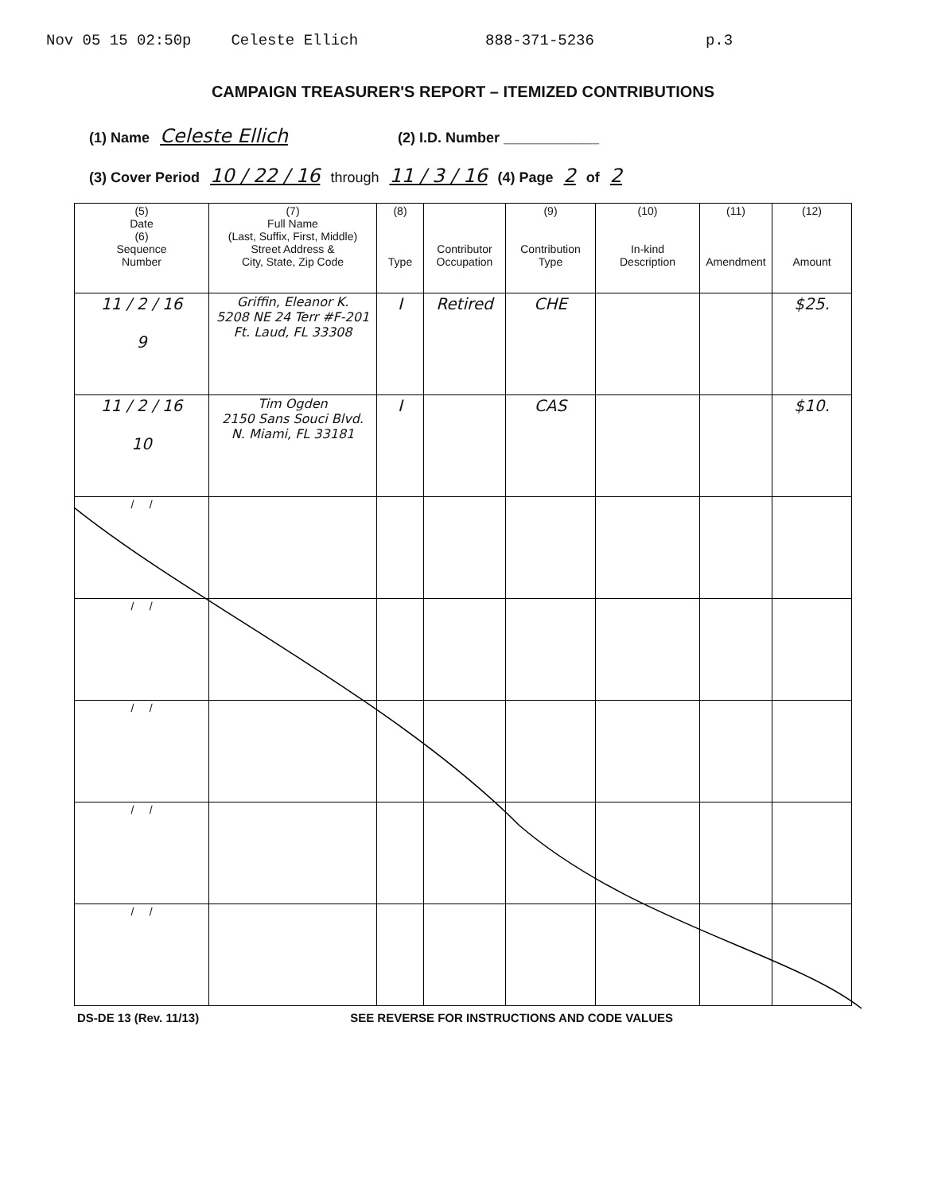Nov 05 15 02:50p Celeste Ellich 888-371-5236 p.3
CAMPAIGN TREASURER'S REPORT – ITEMIZED CONTRIBUTIONS
(1) Name Celeste Ellich (2) I.D. Number ____________
(3) Cover Period 10 / 22 / 16 through 11 / 3 / 16 (4) Page 2 of 2
| (5) Date (6) Sequence Number | (7) Full Name (Last, Suffix, First, Middle) Street Address & City, State, Zip Code | (8) Type | Contributor Occupation | (9) Contribution Type | (10) In-kind Description | (11) Amendment | (12) Amount |
| --- | --- | --- | --- | --- | --- | --- | --- |
| 11 / 2 / 16 9 | Griffin, Eleanor K. 5208 NE 24 Terr #F-201 Ft. Laud, FL 33308 | I | Retired | CHE | | | $25. |
| 11 / 2 / 16 10 | Tim Ogden 2150 Sans Souci Blvd. N. Miami, FL 33181 | I | | CAS | | | $10. |
| / / | | | | | | | |
| / / | | | | | | | |
| / / | | | | | | | |
| / / | | | | | | | |
| / / | | | | | | | |
DS-DE 13 (Rev. 11/13) SEE REVERSE FOR INSTRUCTIONS AND CODE VALUES